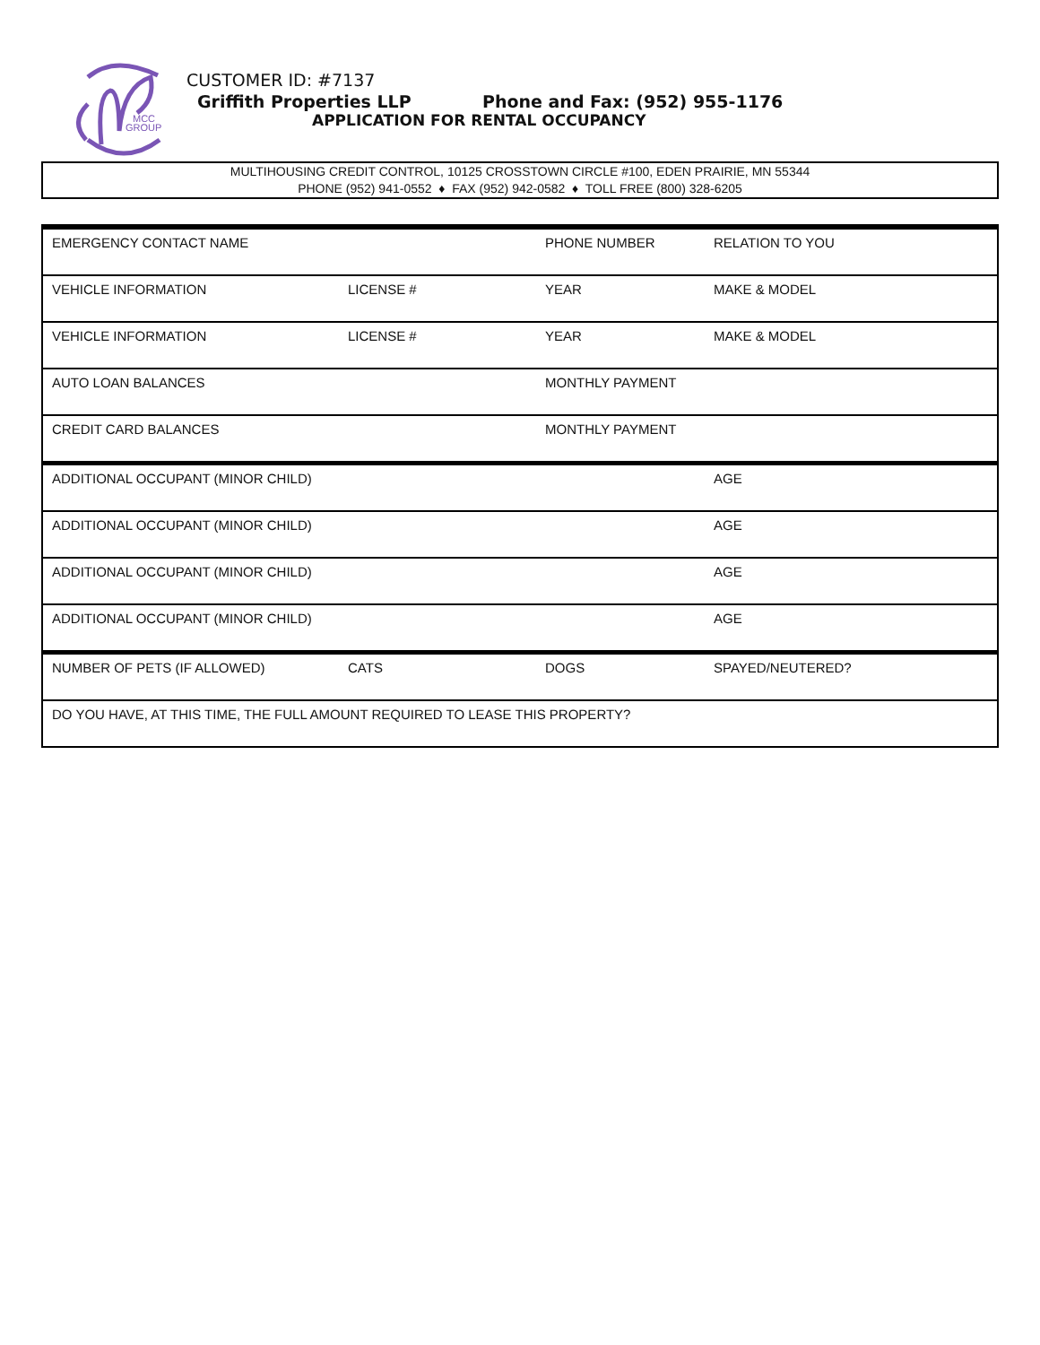MCC
GROUP
CUSTOMER ID: #7137
Griffith Properties LLP Phone and Fax: (952) 955-1176
APPLICATION FOR RENTAL OCCUPANCY
MULTIHOUSING CREDIT CONTROL, 10125 CROSSTOWN CIRCLE #100, EDEN PRAIRIE, MN 55344
PHONE (952) 941-0552 ♦ FAX (952) 942-0582 ♦ TOLL FREE (800) 328-6205
| EMERGENCY CONTACT NAME | | PHONE NUMBER | RELATION TO YOU |
| VEHICLE INFORMATION | LICENSE # | YEAR | MAKE & MODEL |
| VEHICLE INFORMATION | LICENSE # | YEAR | MAKE & MODEL |
| AUTO LOAN BALANCES | | MONTHLY PAYMENT | |
| CREDIT CARD BALANCES | | MONTHLY PAYMENT | |
| ADDITIONAL OCCUPANT (MINOR CHILD) | | | AGE |
| ADDITIONAL OCCUPANT (MINOR CHILD) | | | AGE |
| ADDITIONAL OCCUPANT (MINOR CHILD) | | | AGE |
| ADDITIONAL OCCUPANT (MINOR CHILD) | | | AGE |
| NUMBER OF PETS (IF ALLOWED) | CATS | DOGS | SPAYED/NEUTERED? |
| DO YOU HAVE, AT THIS TIME, THE FULL AMOUNT REQUIRED TO LEASE THIS PROPERTY? | | | |